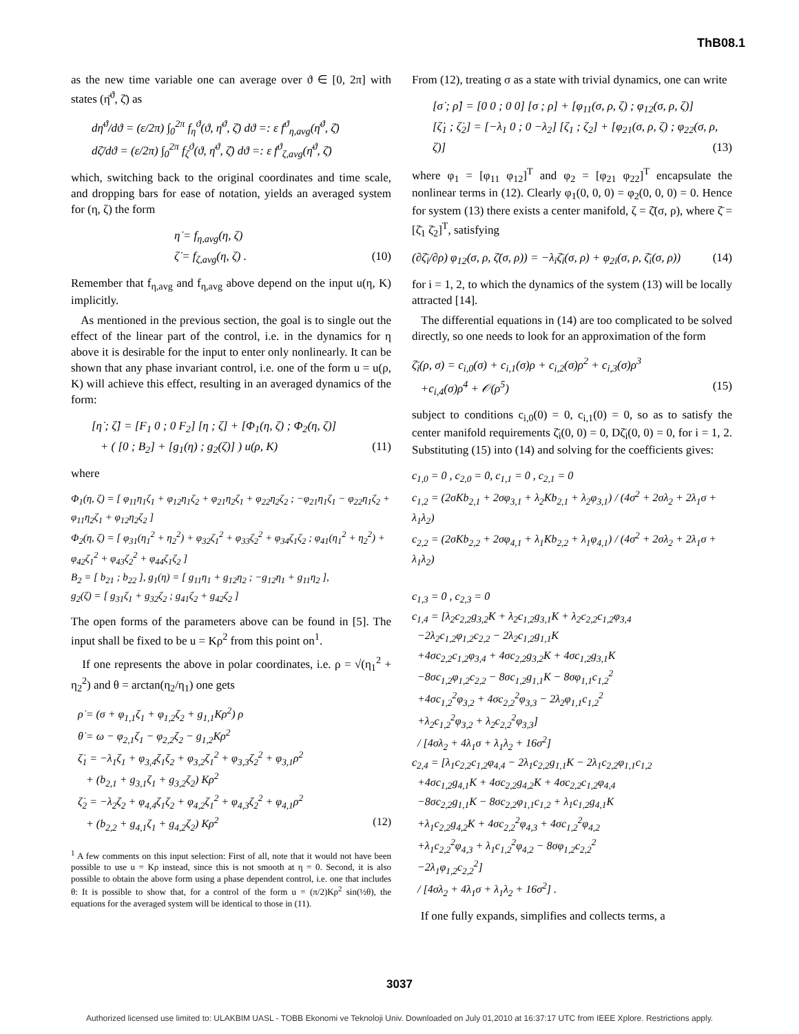ThB08.1
as the new time variable one can average over ϑ ∈ [0, 2π] with states (η̄<sup>ϑ</sup>, ζ̄) as
dη̄<sup>ϑ</sup>/dϑ = (ε/2π) ∫<sub>0</sub><sup>2π</sup> f<sub>η</sub><sup>ϑ</sup>(ϑ, η̄<sup>ϑ</sup>, ζ̄) dϑ =: ε f<sup>ϑ</sup><sub>η,avg</sub>(η̄<sup>ϑ</sup>, ζ̄)
dζ̄/dϑ = (ε/2π) ∫<sub>0</sub><sup>2π</sup> f<sub>ζ</sub><sup>ϑ</sup>(ϑ, η̄<sup>ϑ</sup>, ζ̄) dϑ =: ε f<sup>ϑ</sup><sub>ζ,avg</sub>(η̄<sup>ϑ</sup>, ζ̄)
which, switching back to the original coordinates and time scale, and dropping bars for ease of notation, yields an averaged system for (η, ζ) the form
η̇ = f<sub>η,avg</sub>(η, ζ)
ζ̇ = f<sub>ζ,avg</sub>(η, ζ) . (10)
Remember that f<sub>η,avg</sub> and f<sub>η,avg</sub> above depend on the input u(η, K) implicitly.
As mentioned in the previous section, the goal is to single out the effect of the linear part of the control, i.e. in the dynamics for η above it is desirable for the input to enter only nonlinearly. It can be shown that any phase invariant control, i.e. one of the form u = u(ρ, K) will achieve this effect, resulting in an averaged dynamics of the form:
[η̇ ; ζ̇] = [F<sub>1</sub> 0 ; 0 F<sub>2</sub>] [η ; ζ] + [Φ<sub>1</sub>(η, ζ) ; Φ<sub>2</sub>(η, ζ)]
+ ( [0 ; B<sub>2</sub>] + [g<sub>1</sub>(η) ; g<sub>2</sub>(ζ)] ) u(ρ, K) (11)
where
Φ<sub>1</sub>(η, ζ) = [ φ<sub>11</sub>η<sub>1</sub>ζ<sub>1</sub> + φ<sub>12</sub>η<sub>1</sub>ζ<sub>2</sub> + φ<sub>21</sub>η<sub>2</sub>ζ<sub>1</sub> + φ<sub>22</sub>η<sub>2</sub>ζ<sub>2</sub> ; −φ<sub>21</sub>η<sub>1</sub>ζ<sub>1</sub> − φ<sub>22</sub>η<sub>1</sub>ζ<sub>2</sub> + φ<sub>11</sub>η<sub>2</sub>ζ<sub>1</sub> + φ<sub>12</sub>η<sub>2</sub>ζ<sub>2</sub> ]
Φ<sub>2</sub>(η, ζ) = [ φ<sub>31</sub>(η<sub>1</sub><sup>2</sup> + η<sub>2</sub><sup>2</sup>) + φ<sub>32</sub>ζ<sub>1</sub><sup>2</sup> + φ<sub>33</sub>ζ<sub>2</sub><sup>2</sup> + φ<sub>34</sub>ζ<sub>1</sub>ζ<sub>2</sub> ; φ<sub>41</sub>(η<sub>1</sub><sup>2</sup> + η<sub>2</sub><sup>2</sup>) + φ<sub>42</sub>ζ<sub>1</sub><sup>2</sup> + φ<sub>43</sub>ζ<sub>2</sub><sup>2</sup> + φ<sub>44</sub>ζ<sub>1</sub>ζ<sub>2</sub> ]
B<sub>2</sub> = [ b<sub>21</sub> ; b<sub>22</sub> ], g<sub>1</sub>(η) = [ g<sub>11</sub>η<sub>1</sub> + g<sub>12</sub>η<sub>2</sub> ; −g<sub>12</sub>η<sub>1</sub> + g<sub>11</sub>η<sub>2</sub> ],
g<sub>2</sub>(ζ) = [ g<sub>31</sub>ζ<sub>1</sub> + g<sub>32</sub>ζ<sub>2</sub> ; g<sub>41</sub>ζ<sub>2</sub> + g<sub>42</sub>ζ<sub>2</sub> ]
The open forms of the parameters above can be found in [5]. The input shall be fixed to be u = Kρ<sup>2</sup> from this point on<sup>1</sup>.
If one represents the above in polar coordinates, i.e. ρ = √(η<sub>1</sub><sup>2</sup> + η<sub>2</sub><sup>2</sup>) and θ = arctan(η<sub>2</sub>/η<sub>1</sub>) one gets
ρ̇ = (σ + φ<sub>1,1</sub>ζ<sub>1</sub> + φ<sub>1,2</sub>ζ<sub>2</sub> + g<sub>1,1</sub>Kρ<sup>2</sup>) ρ
θ̇ = ω − φ<sub>2,1</sub>ζ<sub>1</sub> − φ<sub>2,2</sub>ζ<sub>2</sub> − g<sub>1,2</sub>Kρ<sup>2</sup>
ζ̇<sub>1</sub> = −λ<sub>1</sub>ζ<sub>1</sub> + φ<sub>3,4</sub>ζ<sub>1</sub>ζ<sub>2</sub> + φ<sub>3,2</sub>ζ<sub>1</sub><sup>2</sup> + φ<sub>3,3</sub>ζ<sub>2</sub><sup>2</sup> + φ<sub>3,1</sub>ρ<sup>2</sup>
+ (b<sub>2,1</sub> + g<sub>3,1</sub>ζ<sub>1</sub> + g<sub>3,2</sub>ζ<sub>2</sub>) Kρ<sup>2</sup>
ζ̇<sub>2</sub> = −λ<sub>2</sub>ζ<sub>2</sub> + φ<sub>4,4</sub>ζ<sub>1</sub>ζ<sub>2</sub> + φ<sub>4,2</sub>ζ<sub>1</sub><sup>2</sup> + φ<sub>4,3</sub>ζ<sub>2</sub><sup>2</sup> + φ<sub>4,1</sub>ρ<sup>2</sup>
+ (b<sub>2,2</sub> + g<sub>4,1</sub>ζ<sub>1</sub> + g<sub>4,2</sub>ζ<sub>2</sub>) Kρ<sup>2</sup> (12)
<sup>1</sup> A few comments on this input selection: First of all, note that it would not have been possible to use u = Kρ instead, since this is not smooth at η = 0. Second, it is also possible to obtain the above form using a phase dependent control, i.e. one that includes θ: It is possible to show that, for a control of the form u = (π/2)Kρ<sup>2</sup> sin(½θ), the equations for the averaged system will be identical to those in (11).
From (12), treating σ as a state with trivial dynamics, one can write
[σ̇ ; ρ̇] = [0 0 ; 0 0] [σ ; ρ] + [φ<sub>11</sub>(σ, ρ, ζ) ; φ<sub>12</sub>(σ, ρ, ζ)]
[ζ̇<sub>1</sub> ; ζ̇<sub>2</sub>] = [−λ<sub>1</sub> 0 ; 0 −λ<sub>2</sub>] [ζ<sub>1</sub> ; ζ<sub>2</sub>] + [φ<sub>21</sub>(σ, ρ, ζ) ; φ<sub>22</sub>(σ, ρ, ζ)] (13)
where φ<sub>1</sub> = [φ<sub>11</sub> φ<sub>12</sub>]<sup>T</sup> and φ<sub>2</sub> = [φ<sub>21</sub> φ<sub>22</sub>]<sup>T</sup> encapsulate the nonlinear terms in (12). Clearly φ<sub>1</sub>(0, 0, 0) = φ<sub>2</sub>(0, 0, 0) = 0. Hence for system (13) there exists a center manifold, ζ = ζ̄(σ, ρ), where ζ̄ = [ζ̄<sub>1</sub> ζ̄<sub>2</sub>]<sup>T</sup>, satisfying
(∂ζ̄<sub>i</sub>/∂ρ) φ<sub>12</sub>(σ, ρ, ζ̄(σ, ρ)) = −λ<sub>i</sub>ζ̄<sub>i</sub>(σ, ρ) + φ<sub>2i</sub>(σ, ρ, ζ̄<sub>i</sub>(σ, ρ)) (14)
for i = 1, 2, to which the dynamics of the system (13) will be locally attracted [14].
The differential equations in (14) are too complicated to be solved directly, so one needs to look for an approximation of the form
ζ̄<sub>i</sub>(ρ, σ) = c<sub>i,0</sub>(σ) + c<sub>i,1</sub>(σ)ρ + c<sub>i,2</sub>(σ)ρ<sup>2</sup> + c<sub>i,3</sub>(σ)ρ<sup>3</sup>
+c<sub>i,4</sub>(σ)ρ<sup>4</sup> + 𝒪(ρ<sup>5</sup>) (15)
subject to conditions c<sub>i,0</sub>(0) = 0, c<sub>i,1</sub>(0) = 0, so as to satisfy the center manifold requirements ζ̄<sub>i</sub>(0, 0) = 0, Dζ̄<sub>i</sub>(0, 0) = 0, for i = 1, 2. Substituting (15) into (14) and solving for the coefficients gives:
c<sub>1,0</sub> = 0 , c<sub>2,0</sub> = 0, c<sub>1,1</sub> = 0 , c<sub>2,1</sub> = 0
c<sub>1,2</sub> = (2σKb<sub>2,1</sub> + 2σφ<sub>3,1</sub> + λ<sub>2</sub>Kb<sub>2,1</sub> + λ<sub>2</sub>φ<sub>3,1</sub>) / (4σ<sup>2</sup> + 2σλ<sub>2</sub> + 2λ<sub>1</sub>σ + λ<sub>1</sub>λ<sub>2</sub>)
c<sub>2,2</sub> = (2σKb<sub>2,2</sub> + 2σφ<sub>4,1</sub> + λ<sub>1</sub>Kb<sub>2,2</sub> + λ<sub>1</sub>φ<sub>4,1</sub>) / (4σ<sup>2</sup> + 2σλ<sub>2</sub> + 2λ<sub>1</sub>σ + λ<sub>1</sub>λ<sub>2</sub>)
c<sub>1,3</sub> = 0 , c<sub>2,3</sub> = 0
c<sub>1,4</sub> = [λ<sub>2</sub>c<sub>2,2</sub>g<sub>3,2</sub>K + λ<sub>2</sub>c<sub>1,2</sub>g<sub>3,1</sub>K + λ<sub>2</sub>c<sub>2,2</sub>c<sub>1,2</sub>φ<sub>3,4</sub>
−2λ<sub>2</sub>c<sub>1,2</sub>φ<sub>1,2</sub>c<sub>2,2</sub> − 2λ<sub>2</sub>c<sub>1,2</sub>g<sub>1,1</sub>K
+4σc<sub>2,2</sub>c<sub>1,2</sub>φ<sub>3,4</sub> + 4σc<sub>2,2</sub>g<sub>3,2</sub>K + 4σc<sub>1,2</sub>g<sub>3,1</sub>K
−8σc<sub>1,2</sub>φ<sub>1,2</sub>c<sub>2,2</sub> − 8σc<sub>1,2</sub>g<sub>1,1</sub>K − 8σφ<sub>1,1</sub>c<sub>1,2</sub><sup>2</sup>
+4σc<sub>1,2</sub><sup>2</sup>φ<sub>3,2</sub> + 4σc<sub>2,2</sub><sup>2</sup>φ<sub>3,3</sub> − 2λ<sub>2</sub>φ<sub>1,1</sub>c<sub>1,2</sub><sup>2</sup>
+λ<sub>2</sub>c<sub>1,2</sub><sup>2</sup>φ<sub>3,2</sub> + λ<sub>2</sub>c<sub>2,2</sub><sup>2</sup>φ<sub>3,3</sub>]
/ [4σλ<sub>2</sub> + 4λ<sub>1</sub>σ + λ<sub>1</sub>λ<sub>2</sub> + 16σ<sup>2</sup>]
c<sub>2,4</sub> = [λ<sub>1</sub>c<sub>2,2</sub>c<sub>1,2</sub>φ<sub>4,4</sub> − 2λ<sub>1</sub>c<sub>2,2</sub>g<sub>1,1</sub>K − 2λ<sub>1</sub>c<sub>2,2</sub>φ<sub>1,1</sub>c<sub>1,2</sub>
+4σc<sub>1,2</sub>g<sub>4,1</sub>K + 4σc<sub>2,2</sub>g<sub>4,2</sub>K + 4σc<sub>2,2</sub>c<sub>1,2</sub>φ<sub>4,4</sub>
−8σc<sub>2,2</sub>g<sub>1,1</sub>K − 8σc<sub>2,2</sub>φ<sub>1,1</sub>c<sub>1,2</sub> + λ<sub>1</sub>c<sub>1,2</sub>g<sub>4,1</sub>K
+λ<sub>1</sub>c<sub>2,2</sub>g<sub>4,2</sub>K + 4σc<sub>2,2</sub><sup>2</sup>φ<sub>4,3</sub> + 4σc<sub>1,2</sub><sup>2</sup>φ<sub>4,2</sub>
+λ<sub>1</sub>c<sub>2,2</sub><sup>2</sup>φ<sub>4,3</sub> + λ<sub>1</sub>c<sub>1,2</sub><sup>2</sup>φ<sub>4,2</sub> − 8σφ<sub>1,2</sub>c<sub>2,2</sub><sup>2</sup>
−2λ<sub>1</sub>φ<sub>1,2</sub>c<sub>2,2</sub><sup>2</sup>]
/ [4σλ<sub>2</sub> + 4λ<sub>1</sub>σ + λ<sub>1</sub>λ<sub>2</sub> + 16σ<sup>2</sup>] .
If one fully expands, simplifies and collects terms, a
3037
Authorized licensed use limited to: ULAKBIM UASL - TOBB Ekonomi ve Teknoloji Univ. Downloaded on July 01,2010 at 16:37:17 UTC from IEEE Xplore. Restrictions apply.